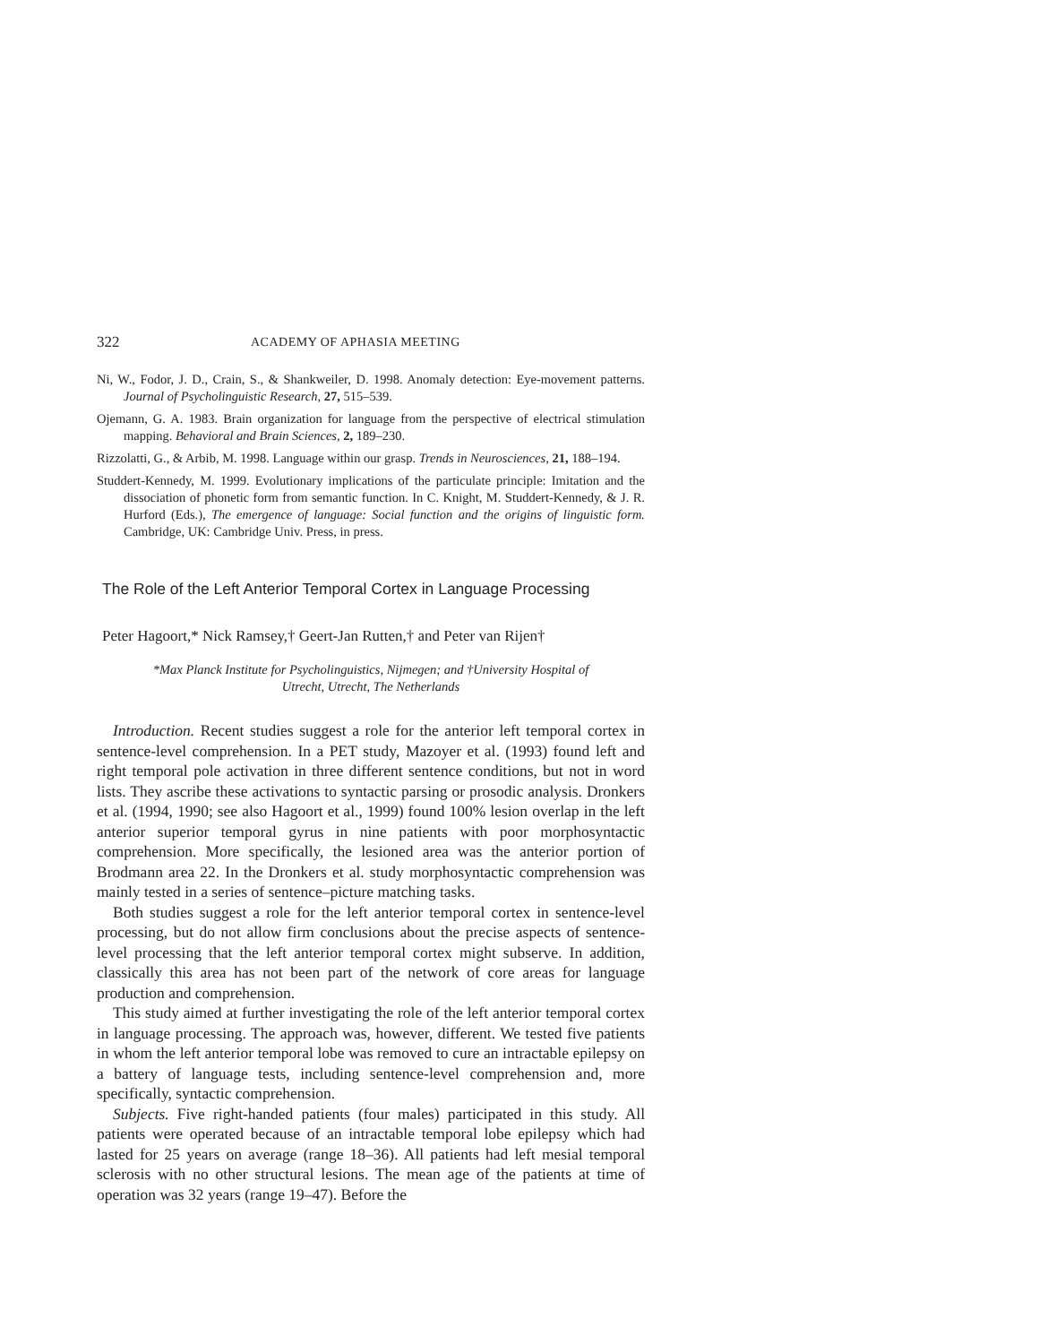322 ACADEMY OF APHASIA MEETING
Ni, W., Fodor, J. D., Crain, S., & Shankweiler, D. 1998. Anomaly detection: Eye-movement patterns. Journal of Psycholinguistic Research, 27, 515–539.
Ojemann, G. A. 1983. Brain organization for language from the perspective of electrical stimulation mapping. Behavioral and Brain Sciences, 2, 189–230.
Rizzolatti, G., & Arbib, M. 1998. Language within our grasp. Trends in Neurosciences, 21, 188–194.
Studdert-Kennedy, M. 1999. Evolutionary implications of the particulate principle: Imitation and the dissociation of phonetic form from semantic function. In C. Knight, M. Studdert-Kennedy, & J. R. Hurford (Eds.), The emergence of language: Social function and the origins of linguistic form. Cambridge, UK: Cambridge Univ. Press, in press.
The Role of the Left Anterior Temporal Cortex in Language Processing
Peter Hagoort,* Nick Ramsey,† Geert-Jan Rutten,† and Peter van Rijen†
*Max Planck Institute for Psycholinguistics, Nijmegen; and †University Hospital of
Utrecht, Utrecht, The Netherlands
Introduction. Recent studies suggest a role for the anterior left temporal cortex in sentence-level comprehension. In a PET study, Mazoyer et al. (1993) found left and right temporal pole activation in three different sentence conditions, but not in word lists. They ascribe these activations to syntactic parsing or prosodic analysis. Dronkers et al. (1994, 1990; see also Hagoort et al., 1999) found 100% lesion overlap in the left anterior superior temporal gyrus in nine patients with poor morphosyntactic comprehension. More specifically, the lesioned area was the anterior portion of Brodmann area 22. In the Dronkers et al. study morphosyntactic comprehension was mainly tested in a series of sentence–picture matching tasks.
Both studies suggest a role for the left anterior temporal cortex in sentence-level processing, but do not allow firm conclusions about the precise aspects of sentence-level processing that the left anterior temporal cortex might subserve. In addition, classically this area has not been part of the network of core areas for language production and comprehension.
This study aimed at further investigating the role of the left anterior temporal cortex in language processing. The approach was, however, different. We tested five patients in whom the left anterior temporal lobe was removed to cure an intractable epilepsy on a battery of language tests, including sentence-level comprehension and, more specifically, syntactic comprehension.
Subjects. Five right-handed patients (four males) participated in this study. All patients were operated because of an intractable temporal lobe epilepsy which had lasted for 25 years on average (range 18–36). All patients had left mesial temporal sclerosis with no other structural lesions. The mean age of the patients at time of operation was 32 years (range 19–47). Before the